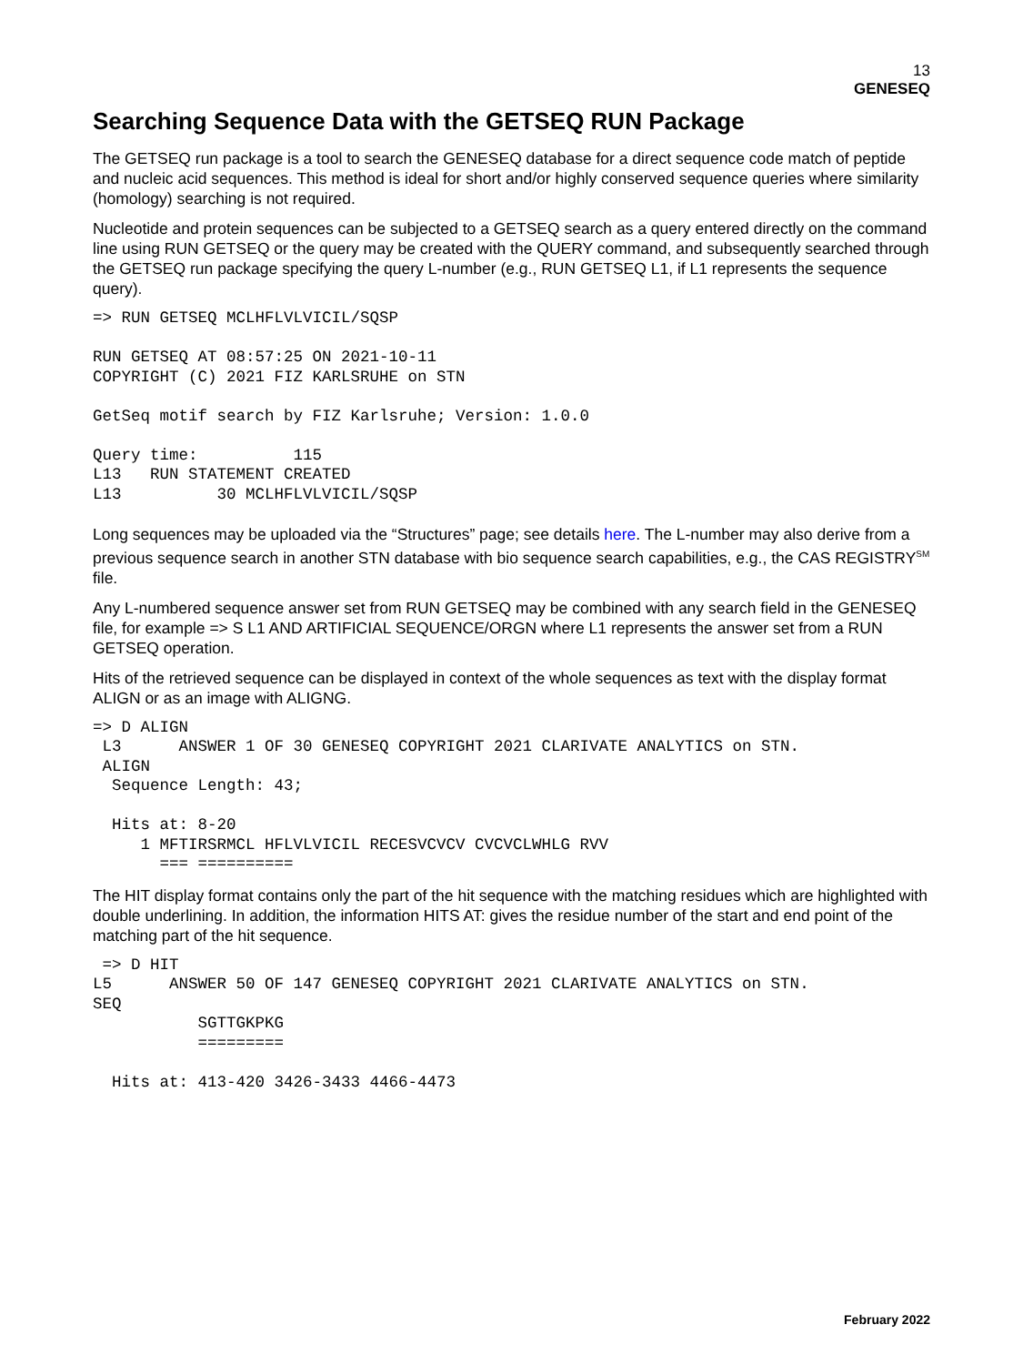13
GENESEQ
Searching Sequence Data with the GETSEQ RUN Package
The GETSEQ run package is a tool to search the GENESEQ database for a direct sequence code match of peptide and nucleic acid sequences. This method is ideal for short and/or highly conserved sequence queries where similarity (homology) searching is not required.
Nucleotide and protein sequences can be subjected to a GETSEQ search as a query entered directly on the command line using RUN GETSEQ or the query may be created with the QUERY command, and subsequently searched through the GETSEQ run package specifying the query L-number (e.g., RUN GETSEQ L1, if L1 represents the sequence query).
=> RUN GETSEQ MCLHFLVLVICIL/SQSP

RUN GETSEQ AT 08:57:25 ON 2021-10-11
COPYRIGHT (C) 2021 FIZ KARLSRUHE on STN

GetSeq motif search by FIZ Karlsruhe; Version: 1.0.0

Query time:          115
L13   RUN STATEMENT CREATED
L13          30 MCLHFLVLVICIL/SQSP
Long sequences may be uploaded via the “Structures” page; see details here. The L-number may also derive from a previous sequence search in another STN database with bio sequence search capabilities, e.g., the CAS REGISTRY<sup>SM</sup> file.
Any L-numbered sequence answer set from RUN GETSEQ may be combined with any search field in the GENESEQ file, for example => S L1 AND ARTIFICIAL SEQUENCE/ORGN where L1 represents the answer set from a RUN GETSEQ operation.
Hits of the retrieved sequence can be displayed in context of the whole sequences as text with the display format ALIGN or as an image with ALIGNG.
=> D ALIGN
 L3      ANSWER 1 OF 30 GENESEQ COPYRIGHT 2021 CLARIVATE ANALYTICS on STN.
 ALIGN
  Sequence Length: 43;

  Hits at: 8-20
     1 MFTIRSRMCL HFLVLVICIL RECESVCVCV CVCVCLWHLG RVV
       === ==========
The HIT display format contains only the part of the hit sequence with the matching residues which are highlighted with double underlining. In addition, the information HITS AT: gives the residue number of the start and end point of the matching part of the hit sequence.
 => D HIT
L5      ANSWER 50 OF 147 GENESEQ COPYRIGHT 2021 CLARIVATE ANALYTICS on STN.
SEQ
           SGTTGKPKG
           =========

  Hits at: 413-420 3426-3433 4466-4473
February 2022